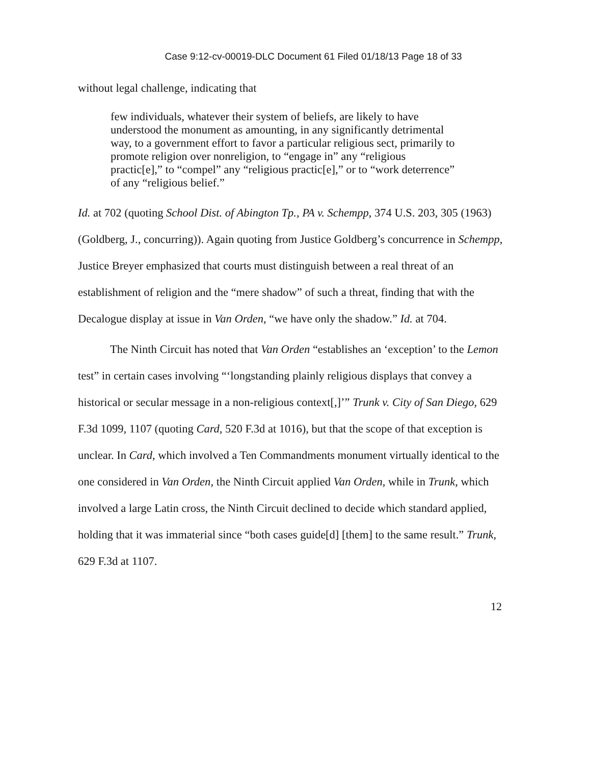Case 9:12-cv-00019-DLC Document 61 Filed 01/18/13 Page 18 of 33
without legal challenge, indicating that
few individuals, whatever their system of beliefs, are likely to have understood the monument as amounting, in any significantly detri­mental way, to a government effort to favor a particular religious sect, primarily to promote religion over nonreligion, to “engage in” any “religious practic[e],” to “compel” any “religious practic[e],” or to “work deterrence” of any “religious belief.”
Id. at 702 (quoting School Dist. of Abington Tp., PA v. Schempp, 374 U.S. 203, 305 (1963) (Goldberg, J., concurring)). Again quoting from Justice Goldberg’s concur­rence in Schempp, Justice Breyer emphasized that courts must distinguish between a real threat of an establishment of religion and the “mere shadow” of such a threat, finding that with the Decalogue display at issue in Van Orden, “we have only the shadow.” Id. at 704.
The Ninth Circuit has noted that Van Orden “establishes an ‘exception’ to the Lemon test” in certain cases involving “‘longstanding plainly religious displays that convey a historical or secular message in a non-religious context[,]’” Trunk v. City of San Diego, 629 F.3d 1099, 1107 (quoting Card, 520 F.3d at 1016), but that the scope of that exception is unclear. In Card, which involved a Ten Command­ments monument virtually identical to the one considered in Van Orden, the Ninth Circuit applied Van Orden, while in Trunk, which involved a large Latin cross, the Ninth Circuit declined to decide which standard applied, holding that it was im­material since “both cases guide[d] [them] to the same result.” Trunk, 629 F.3d at 1107.
12